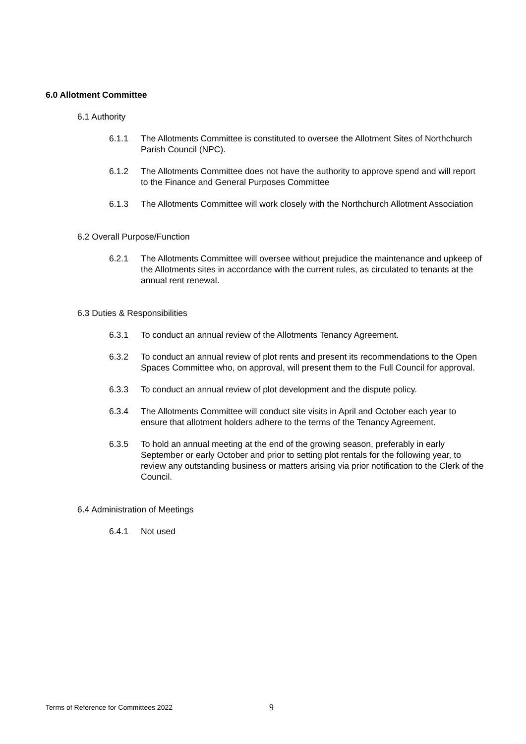6.0 Allotment Committee
6.1 Authority
6.1.1 The Allotments Committee is constituted to oversee the Allotment Sites of Northchurch Parish Council (NPC).
6.1.2 The Allotments Committee does not have the authority to approve spend and will report to the Finance and General Purposes Committee
6.1.3 The Allotments Committee will work closely with the Northchurch Allotment Association
6.2 Overall Purpose/Function
6.2.1 The Allotments Committee will oversee without prejudice the maintenance and upkeep of the Allotments sites in accordance with the current rules, as circulated to tenants at the annual rent renewal.
6.3 Duties & Responsibilities
6.3.1 To conduct an annual review of the Allotments Tenancy Agreement.
6.3.2 To conduct an annual review of plot rents and present its recommendations to the Open Spaces Committee who, on approval, will present them to the Full Council for approval.
6.3.3 To conduct an annual review of plot development and the dispute policy.
6.3.4 The Allotments Committee will conduct site visits in April and October each year to ensure that allotment holders adhere to the terms of the Tenancy Agreement.
6.3.5 To hold an annual meeting at the end of the growing season, preferably in early September or early October and prior to setting plot rentals for the following year, to review any outstanding business or matters arising via prior notification to the Clerk of the Council.
6.4 Administration of Meetings
6.4.1 Not used
Terms of Reference for Committees 2022 9